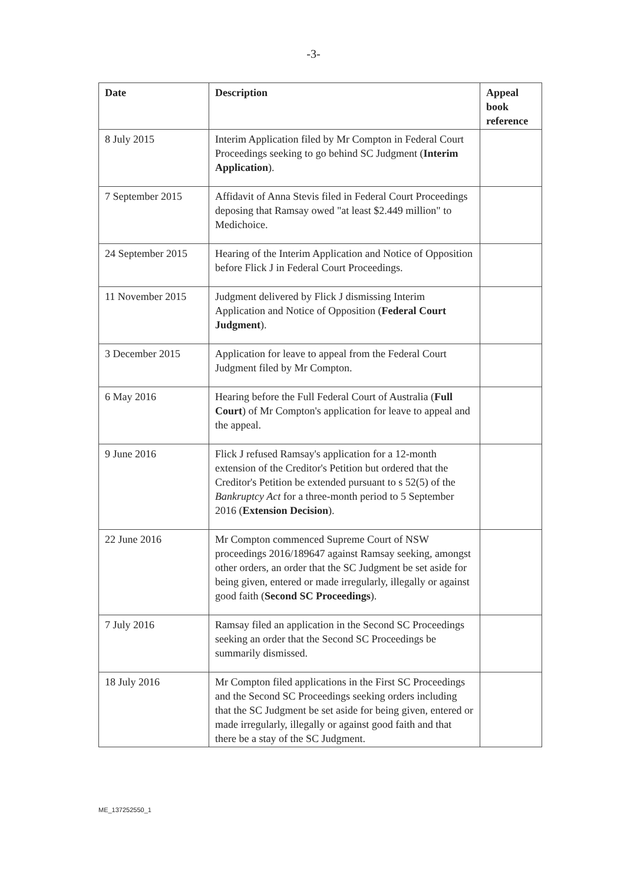-3-
| Date | Description | Appeal book reference |
| --- | --- | --- |
| 8 July 2015 | Interim Application filed by Mr Compton in Federal Court Proceedings seeking to go behind SC Judgment ( Interim Application ). | |
| 7 September 2015 | Affidavit of Anna Stevis filed in Federal Court Proceedings deposing that Ramsay owed "at least $2.449 million" to Medichoice. | |
| 24 September 2015 | Hearing of the Interim Application and Notice of Opposition before Flick J in Federal Court Proceedings. | |
| 11 November 2015 | Judgment delivered by Flick J dismissing Interim Application and Notice of Opposition ( Federal Court Judgment ). | |
| 3 December 2015 | Application for leave to appeal from the Federal Court Judgment filed by Mr Compton. | |
| 6 May 2016 | Hearing before the Full Federal Court of Australia ( Full Court ) of Mr Compton's application for leave to appeal and the appeal. | |
| 9 June 2016 | Flick J refused Ramsay's application for a 12-month extension of the Creditor's Petition but ordered that the Creditor's Petition be extended pursuant to s 52(5) of the Bankruptcy Act for a three-month period to 5 September 2016 ( Extension Decision ). | |
| 22 June 2016 | Mr Compton commenced Supreme Court of NSW proceedings 2016/189647 against Ramsay seeking, amongst other orders, an order that the SC Judgment be set aside for being given, entered or made irregularly, illegally or against good faith ( Second SC Proceedings ). | |
| 7 July 2016 | Ramsay filed an application in the Second SC Proceedings seeking an order that the Second SC Proceedings be summarily dismissed. | |
| 18 July 2016 | Mr Compton filed applications in the First SC Proceedings and the Second SC Proceedings seeking orders including that the SC Judgment be set aside for being given, entered or made irregularly, illegally or against good faith and that there be a stay of the SC Judgment. | |
ME_137252550_1